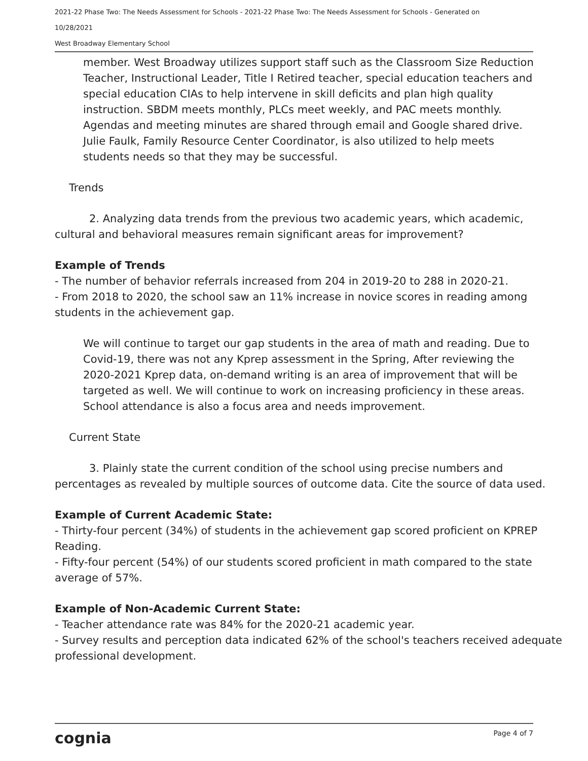2021-22 Phase Two: The Needs Assessment for Schools - 2021-22 Phase Two: The Needs Assessment for Schools - Generated on
10/28/2021
West Broadway Elementary School
member. West Broadway utilizes support staff such as the Classroom Size Reduction Teacher, Instructional Leader, Title I Retired teacher, special education teachers and special education CIAs to help intervene in skill deficits and plan high quality instruction. SBDM meets monthly, PLCs meet weekly, and PAC meets monthly. Agendas and meeting minutes are shared through email and Google shared drive. Julie Faulk, Family Resource Center Coordinator, is also utilized to help meets students needs so that they may be successful.
Trends
2. Analyzing data trends from the previous two academic years, which academic, cultural and behavioral measures remain significant areas for improvement?
Example of Trends
- The number of behavior referrals increased from 204 in 2019-20 to 288 in 2020-21.
- From 2018 to 2020, the school saw an 11% increase in novice scores in reading among students in the achievement gap.
We will continue to target our gap students in the area of math and reading. Due to Covid-19, there was not any Kprep assessment in the Spring, After reviewing the 2020-2021 Kprep data, on-demand writing is an area of improvement that will be targeted as well. We will continue to work on increasing proficiency in these areas. School attendance is also a focus area and needs improvement.
Current State
3. Plainly state the current condition of the school using precise numbers and percentages as revealed by multiple sources of outcome data. Cite the source of data used.
Example of Current Academic State:
- Thirty-four percent (34%) of students in the achievement gap scored proficient on KPREP Reading.
- Fifty-four percent (54%) of our students scored proficient in math compared to the state average of 57%.
Example of Non-Academic Current State:
- Teacher attendance rate was 84% for the 2020-21 academic year.
- Survey results and perception data indicated 62% of the school's teachers received adequate professional development.
cognia Page 4 of 7